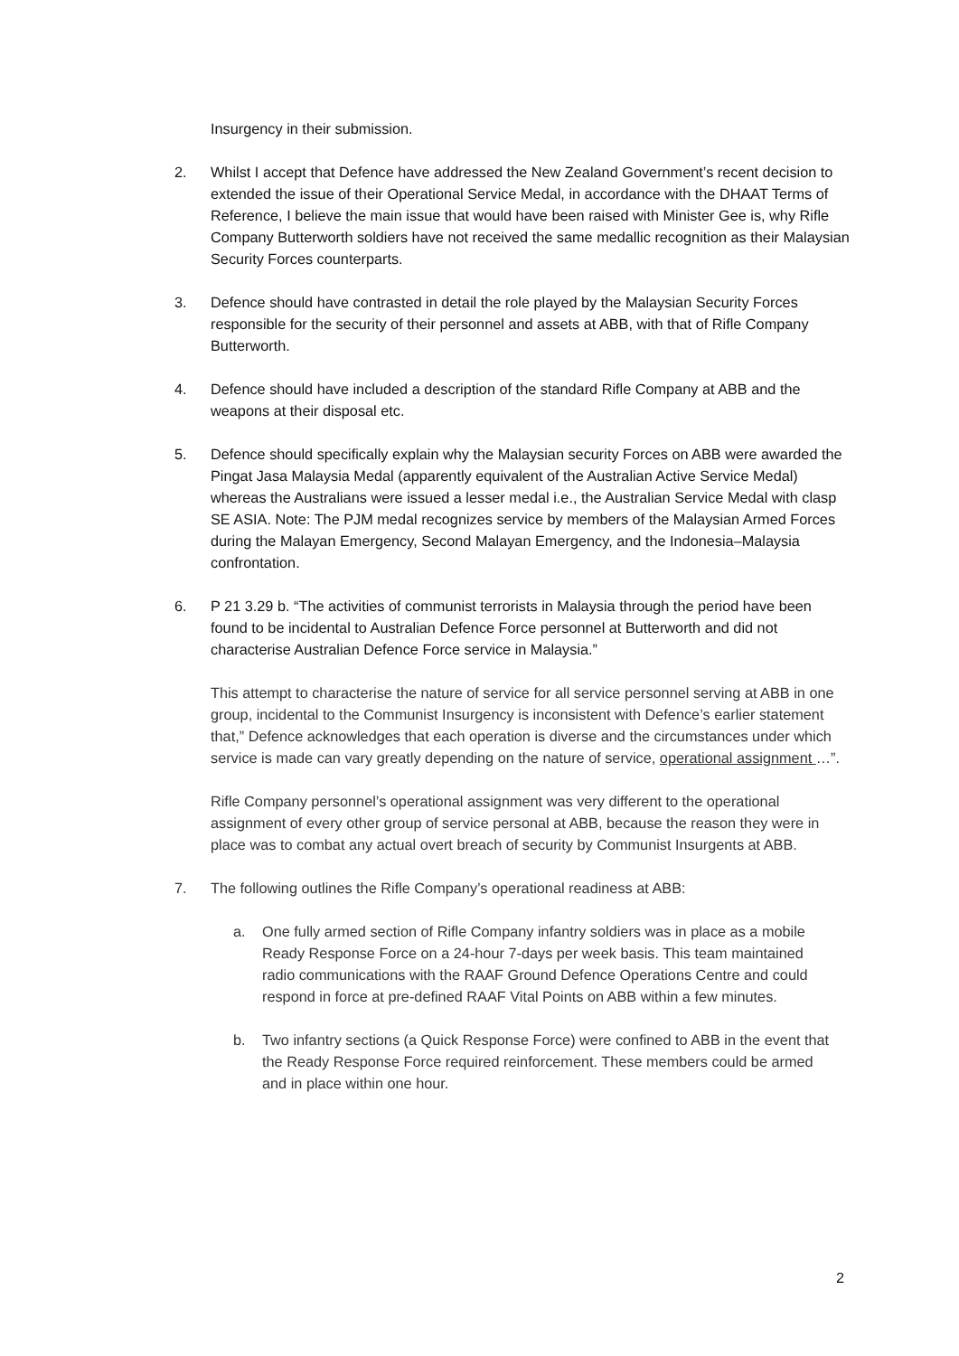Insurgency in their submission.
2. Whilst I accept that Defence have addressed the New Zealand Government’s recent decision to extended the issue of their Operational Service Medal, in accordance with the DHAAT Terms of Reference, I believe the main issue that would have been raised with Minister Gee is, why Rifle Company Butterworth soldiers have not received the same medallic recognition as their Malaysian Security Forces counterparts.
3. Defence should have contrasted in detail the role played by the Malaysian Security Forces responsible for the security of their personnel and assets at ABB, with that of Rifle Company Butterworth.
4. Defence should have included a description of the standard Rifle Company at ABB and the weapons at their disposal etc.
5. Defence should specifically explain why the Malaysian security Forces on ABB were awarded the Pingat Jasa Malaysia Medal (apparently equivalent of the Australian Active Service Medal) whereas the Australians were issued a lesser medal i.e., the Australian Service Medal with clasp SE ASIA. Note: The PJM medal recognizes service by members of the Malaysian Armed Forces during the Malayan Emergency, Second Malayan Emergency, and the Indonesia–Malaysia confrontation.
6. P 21 3.29 b. “The activities of communist terrorists in Malaysia through the period have been found to be incidental to Australian Defence Force personnel at Butterworth and did not characterise Australian Defence Force service in Malaysia.”
This attempt to characterise the nature of service for all service personnel serving at ABB in one group, incidental to the Communist Insurgency is inconsistent with Defence’s earlier statement that,” Defence acknowledges that each operation is diverse and the circumstances under which service is made can vary greatly depending on the nature of service, operational assignment …”.
Rifle Company personnel’s operational assignment was very different to the operational assignment of every other group of service personal at ABB, because the reason they were in place was to combat any actual overt breach of security by Communist Insurgents at ABB.
7. The following outlines the Rifle Company’s operational readiness at ABB:
a. One fully armed section of Rifle Company infantry soldiers was in place as a mobile Ready Response Force on a 24-hour 7-days per week basis. This team maintained radio communications with the RAAF Ground Defence Operations Centre and could respond in force at pre-defined RAAF Vital Points on ABB within a few minutes.
b. Two infantry sections (a Quick Response Force) were confined to ABB in the event that the Ready Response Force required reinforcement. These members could be armed and in place within one hour.
2